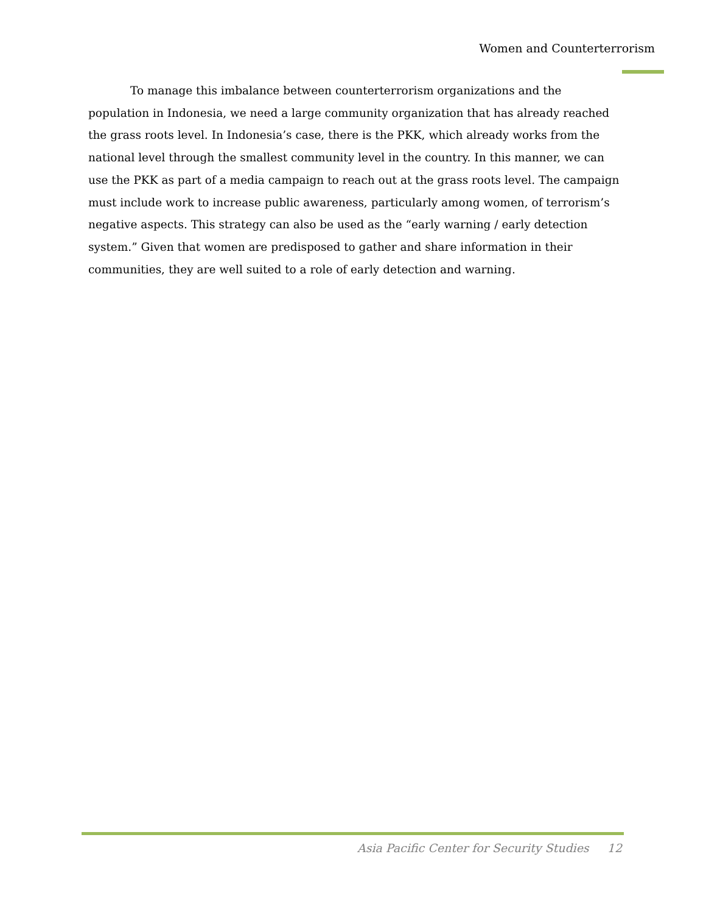Women and Counterterrorism
To manage this imbalance between counterterrorism organizations and the population in Indonesia, we need a large community organization that has already reached the grass roots level. In Indonesia’s case, there is the PKK, which already works from the national level through the smallest community level in the country. In this manner, we can use the PKK as part of a media campaign to reach out at the grass roots level. The campaign must include work to increase public awareness, particularly among women, of terrorism’s negative aspects. This strategy can also be used as the “early warning / early detection system.” Given that women are predisposed to gather and share information in their communities, they are well suited to a role of early detection and warning.
Asia Pacific Center for Security Studies 12